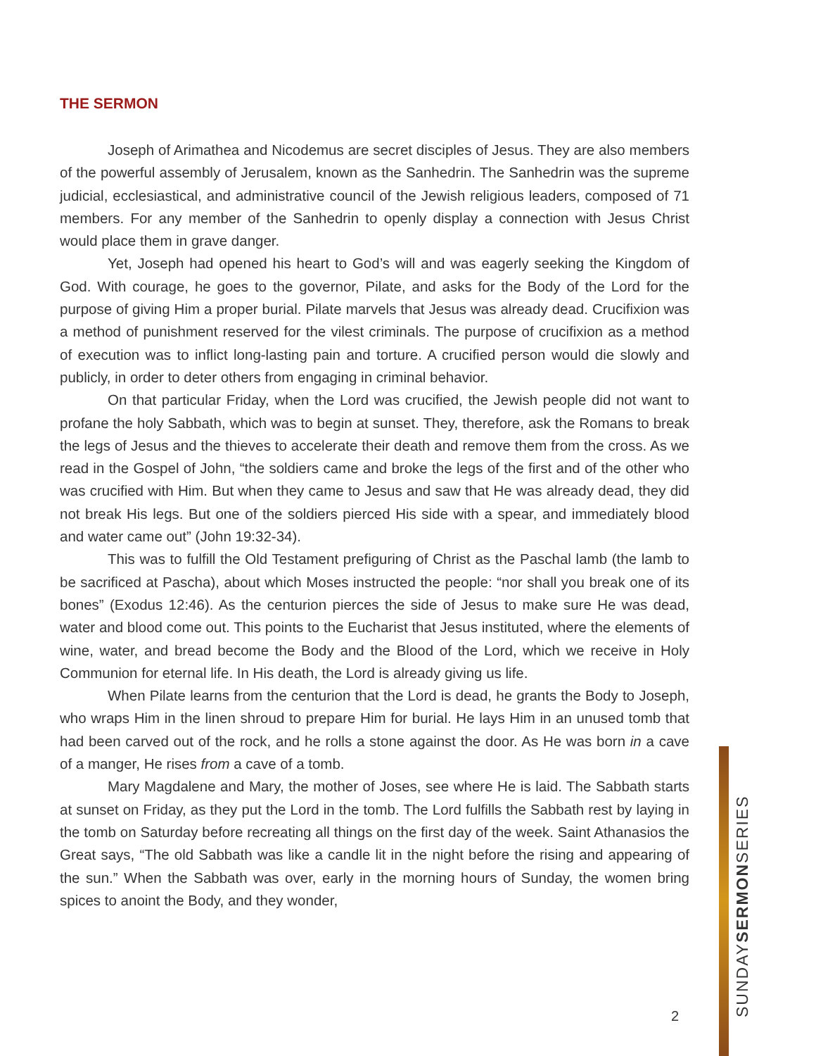THE SERMON
Joseph of Arimathea and Nicodemus are secret disciples of Jesus. They are also members of the powerful assembly of Jerusalem, known as the Sanhedrin. The Sanhedrin was the supreme judicial, ecclesiastical, and administrative council of the Jewish religious leaders, composed of 71 members. For any member of the Sanhedrin to openly display a connection with Jesus Christ would place them in grave danger.
Yet, Joseph had opened his heart to God’s will and was eagerly seeking the King­dom of God. With courage, he goes to the governor, Pilate, and asks for the Body of the Lord for the purpose of giving Him a proper burial. Pilate marvels that Jesus was already dead. Crucifixion was a method of punishment reserved for the vilest criminals. The pur­pose of crucifixion as a method of execution was to inflict long-lasting pain and torture. A crucified person would die slowly and publicly, in order to deter others from engaging in criminal behavior.
On that particular Friday, when the Lord was crucified, the Jewish people did not want to profane the holy Sabbath, which was to begin at sunset. They, therefore, ask the Romans to break the legs of Jesus and the thieves to accelerate their death and remove them from the cross. As we read in the Gospel of John, “the soldiers came and broke the legs of the first and of the other who was crucified with Him. But when they came to Jesus and saw that He was already dead, they did not break His legs. But one of the soldiers pierced His side with a spear, and immediately blood and water came out” (John 19:32-34).
This was to fulfill the Old Testament prefiguring of Christ as the Paschal lamb (the lamb to be sacrificed at Pascha), about which Moses instructed the people: “nor shall you break one of its bones” (Exodus 12:46). As the centurion pierces the side of Jesus to make sure He was dead, water and blood come out. This points to the Eucharist that Jesus in­stituted, where the elements of wine, water, and bread become the Body and the Blood of the Lord, which we receive in Holy Communion for eternal life. In His death, the Lord is already giving us life.
When Pilate learns from the centurion that the Lord is dead, he grants the Body to Joseph, who wraps Him in the linen shroud to prepare Him for burial. He lays Him in an unused tomb that had been carved out of the rock, and he rolls a stone against the door. As He was born in a cave of a manger, He rises from a cave of a tomb.
Mary Magdalene and Mary, the mother of Joses, see where He is laid. The Sabbath starts at sunset on Friday, as they put the Lord in the tomb. The Lord fulfills the Sabbath rest by laying in the tomb on Saturday before recreating all things on the first day of the week. Saint Athanasios the Great says, “The old Sabbath was like a candle lit in the night before the rising and appearing of the sun.” When the Sabbath was over, early in the morning hours of Sunday, the women bring spices to anoint the Body, and they wonder,
SUNDAYSERMONSERIES
2